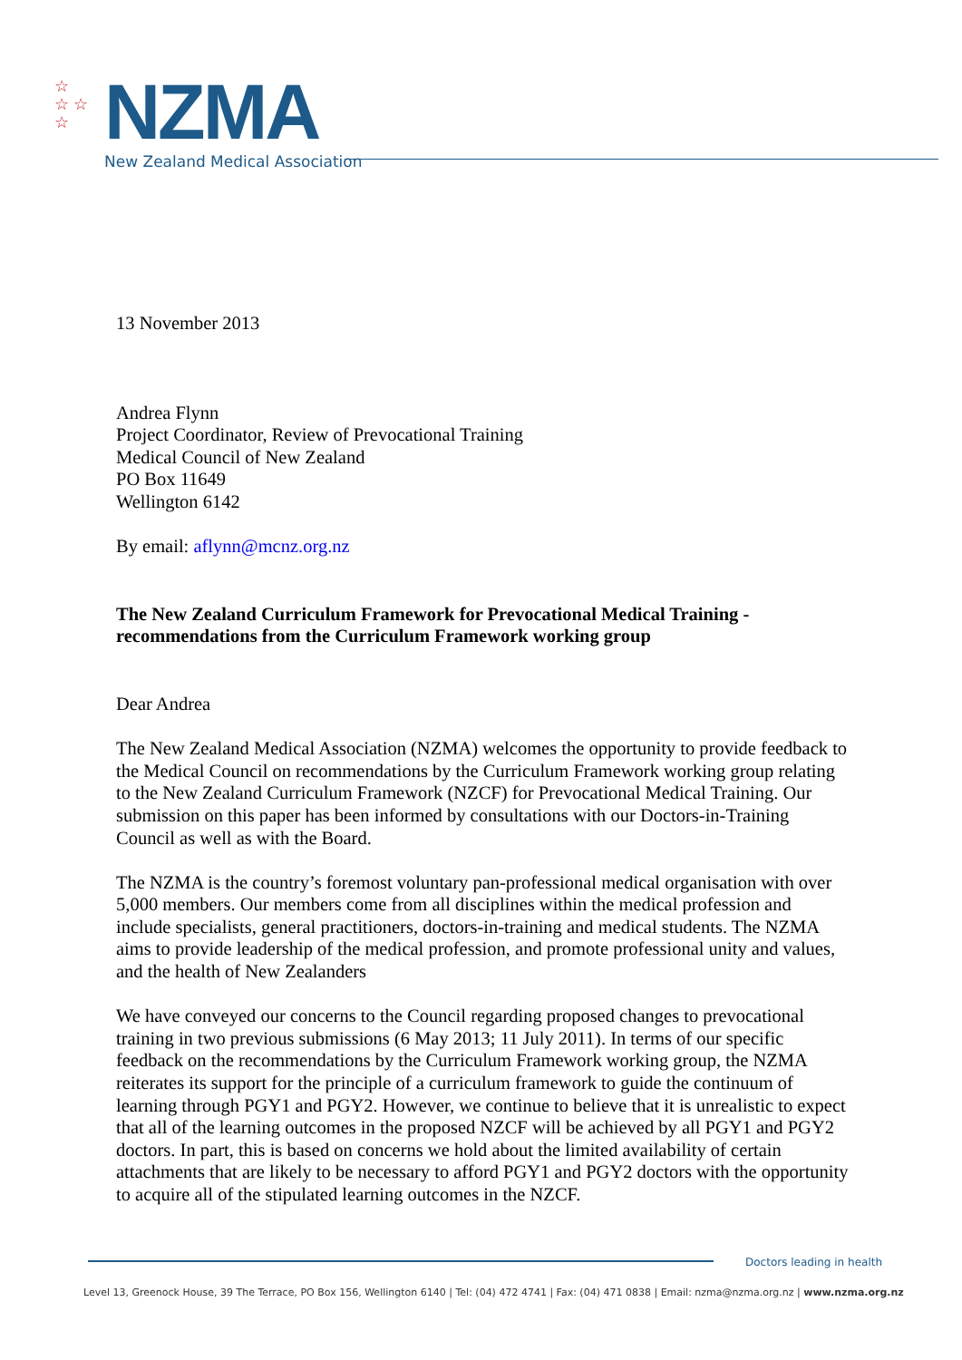☆
☆ ☆
☆
NZMA
New Zealand Medical Association
13 November 2013
Andrea Flynn
Project Coordinator, Review of Prevocational Training
Medical Council of New Zealand
PO Box 11649
Wellington 6142
By email: aflynn@mcnz.org.nz
The New Zealand Curriculum Framework for Prevocational Medical Training - recommendations from the Curriculum Framework working group
Dear Andrea
The New Zealand Medical Association (NZMA) welcomes the opportunity to provide feedback to the Medical Council on recommendations by the Curriculum Framework working group relating to the New Zealand Curriculum Framework (NZCF) for Prevocational Medical Training. Our submission on this paper has been informed by consultations with our Doctors-in-Training Council as well as with the Board.
The NZMA is the country’s foremost voluntary pan-professional medical organisation with over 5,000 members. Our members come from all disciplines within the medical profession and include specialists, general practitioners, doctors-in-training and medical students. The NZMA aims to provide leadership of the medical profession, and promote professional unity and values, and the health of New Zealanders
We have conveyed our concerns to the Council regarding proposed changes to prevocational training in two previous submissions (6 May 2013; 11 July 2011). In terms of our specific feedback on the recommendations by the Curriculum Framework working group, the NZMA reiterates its support for the principle of a curriculum framework to guide the continuum of learning through PGY1 and PGY2. However, we continue to believe that it is unrealistic to expect that all of the learning outcomes in the proposed NZCF will be achieved by all PGY1 and PGY2 doctors. In part, this is based on concerns we hold about the limited availability of certain attachments that are likely to be necessary to afford PGY1 and PGY2 doctors with the opportunity to acquire all of the stipulated learning outcomes in the NZCF.
Doctors leading in health
Level 13, Greenock House, 39 The Terrace, PO Box 156, Wellington 6140 | Tel: (04) 472 4741 | Fax: (04) 471 0838 | Email: nzma@nzma.org.nz | www.nzma.org.nz